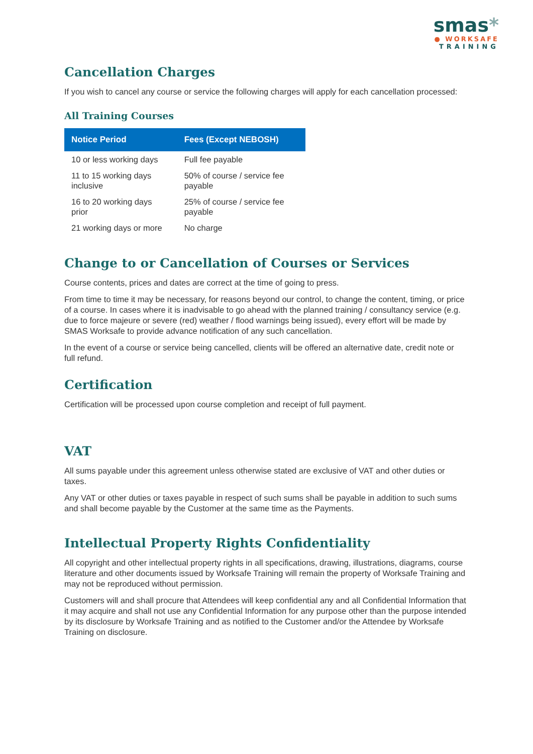smas*
● WORKSAFE
TRAINING
Cancellation Charges
If you wish to cancel any course or service the following charges will apply for each cancellation processed:
All Training Courses
| Notice Period | Fees (Except NEBOSH) |
| --- | --- |
| 10 or less working days | Full fee payable |
| 11 to 15 working days inclusive | 50% of course / service fee payable |
| 16 to 20 working days prior | 25% of course / service fee payable |
| 21 working days or more | No charge |
Change to or Cancellation of Courses or Services
Course contents, prices and dates are correct at the time of going to press.
From time to time it may be necessary, for reasons beyond our control, to change the content, timing, or price of a course. In cases where it is inadvisable to go ahead with the planned training / consultancy service (e.g. due to force majeure or severe (red) weather / flood warnings being issued), every effort will be made by SMAS Worksafe to provide advance notification of any such cancellation.
In the event of a course or service being cancelled, clients will be offered an alternative date, credit note or full refund.
Certification
Certification will be processed upon course completion and receipt of full payment.
VAT
All sums payable under this agreement unless otherwise stated are exclusive of VAT and other duties or taxes.
Any VAT or other duties or taxes payable in respect of such sums shall be payable in addition to such sums and shall become payable by the Customer at the same time as the Payments.
Intellectual Property Rights Confidentiality
All copyright and other intellectual property rights in all specifications, drawing, illustrations, diagrams, course literature and other documents issued by Worksafe Training will remain the property of Worksafe Training and may not be reproduced without permission.
Customers will and shall procure that Attendees will keep confidential any and all Confidential Information that it may acquire and shall not use any Confidential Information for any purpose other than the purpose intended by its disclosure by Worksafe Training and as notified to the Customer and/or the Attendee by Worksafe Training on disclosure.